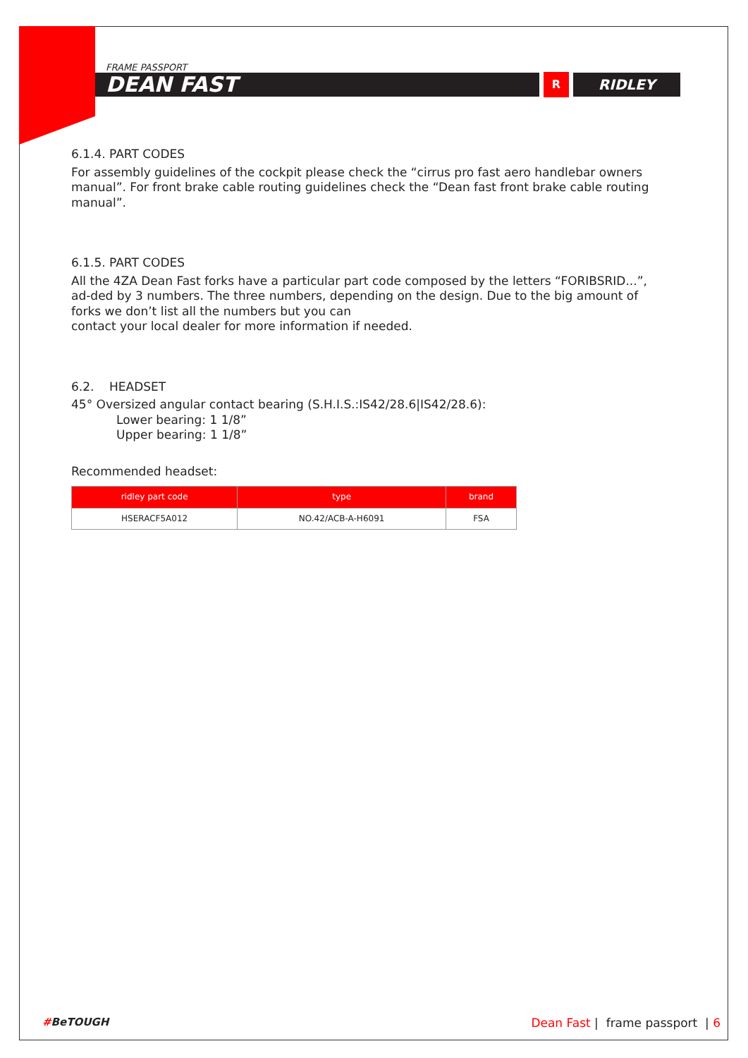FRAME PASSPORT
DEAN FAST
R
RIDLEY
6.1.4. PART CODES
For assembly guidelines of the cockpit please check the “cirrus pro fast aero handlebar owners manual”. For front brake cable routing guidelines check the “Dean fast front brake cable routing manual”.
6.1.5. PART CODES
All the 4ZA Dean Fast forks have a particular part code composed by the letters “FORIBSRID...”, ad-ded by 3 numbers. The three numbers, depending on the design. Due to the big amount of forks we don’t list all the numbers but you can
contact your local dealer for more information if needed.
6.2. HEADSET
45° Oversized angular contact bearing (S.H.I.S.:IS42/28.6|IS42/28.6):
Lower bearing: 1 1/8”
Upper bearing: 1 1/8”
Recommended headset:
| ridley part code | type | brand |
| --- | --- | --- |
| HSERACF5A012 | NO.42/ACB-A-H6091 | FSA |
#BeTOUGH Dean Fast | frame passport | 6